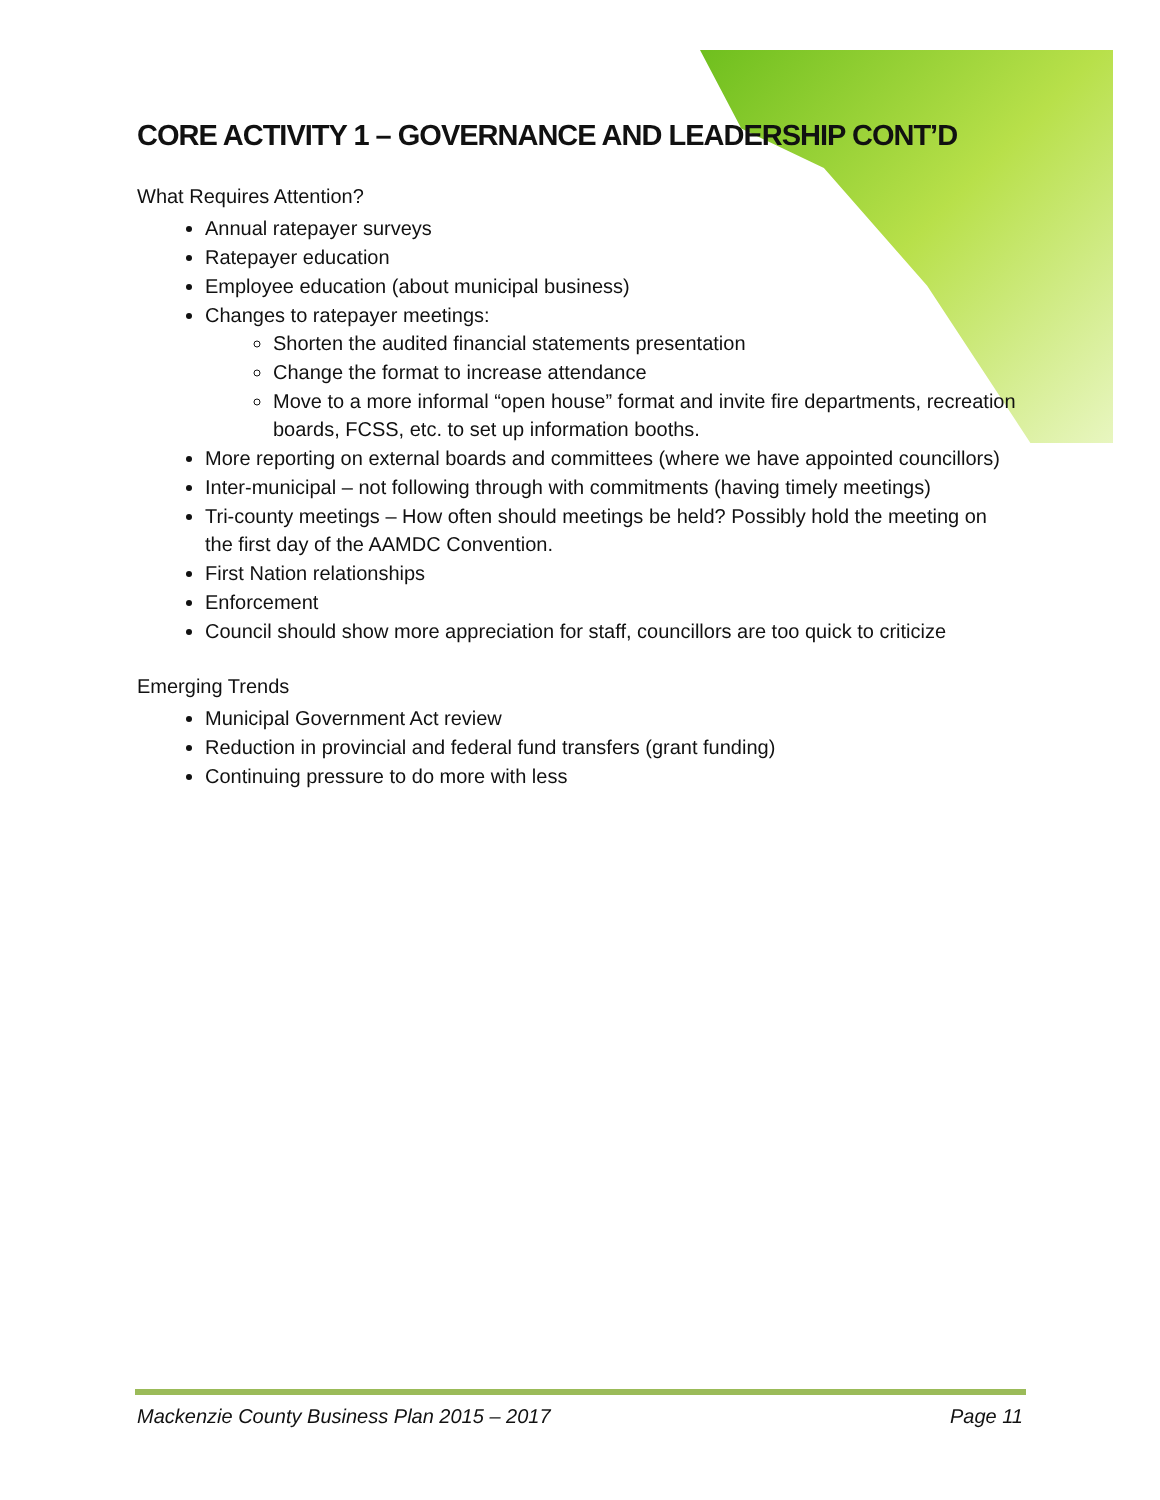CORE ACTIVITY 1 – GOVERNANCE AND LEADERSHIP CONT’D
What Requires Attention?
Annual ratepayer surveys
Ratepayer education
Employee education (about municipal business)
Changes to ratepayer meetings:
Shorten the audited financial statements presentation
Change the format to increase attendance
Move to a more informal “open house” format and invite fire departments, recreation boards, FCSS, etc. to set up information booths.
More reporting on external boards and committees (where we have appointed councillors)
Inter-municipal – not following through with commitments (having timely meetings)
Tri-county meetings – How often should meetings be held? Possibly hold the meeting on the first day of the AAMDC Convention.
First Nation relationships
Enforcement
Council should show more appreciation for staff, councillors are too quick to criticize
Emerging Trends
Municipal Government Act review
Reduction in provincial and federal fund transfers (grant funding)
Continuing pressure to do more with less
Mackenzie County Business Plan 2015 – 2017 Page 11